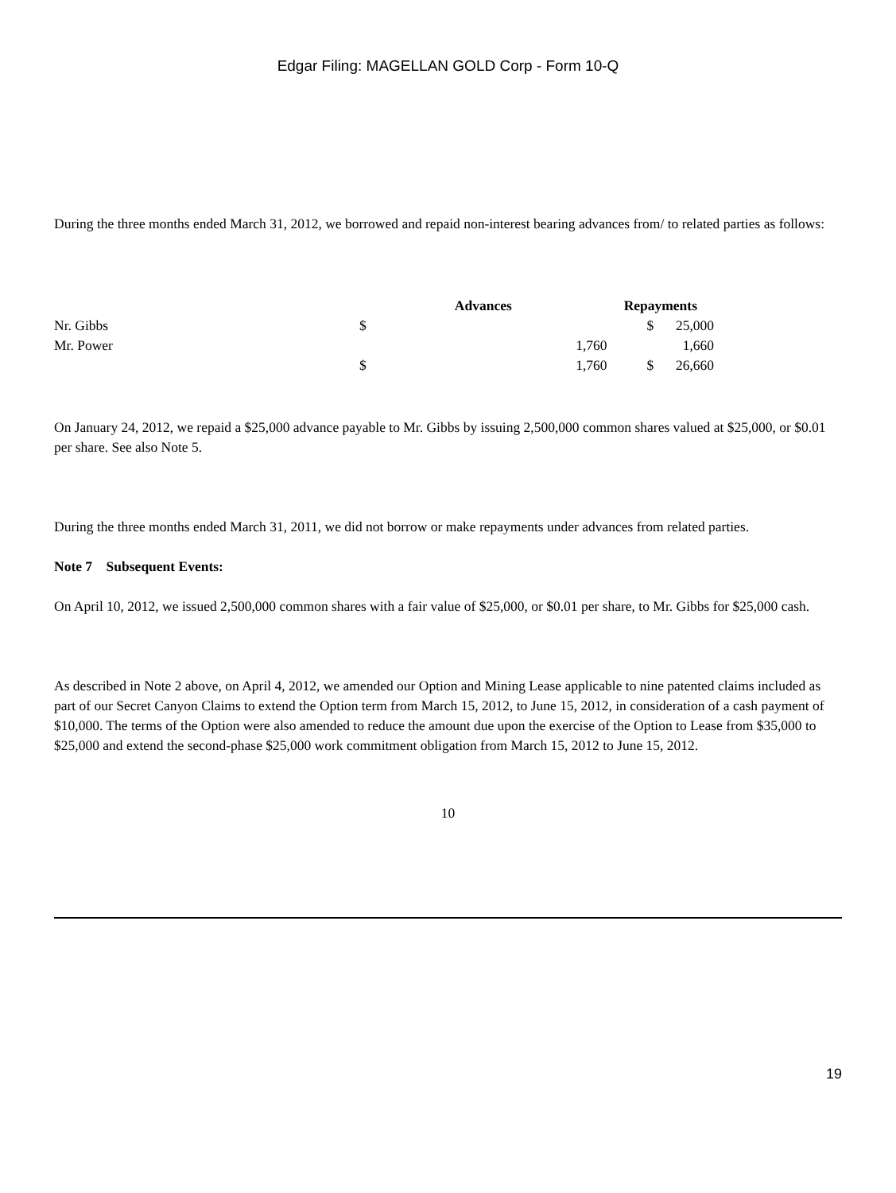Edgar Filing: MAGELLAN GOLD Corp - Form 10-Q
During the three months ended March 31, 2012, we borrowed and repaid non-interest bearing advances from/ to related parties as follows:
| | Advances | | Repayments | |
| --- | --- | --- | --- | --- |
| Nr. Gibbs | $ | | $ | 25,000 |
| Mr. Power | | 1,760 | | 1,660 |
| | $ | 1,760 | $ | 26,660 |
On January 24, 2012, we repaid a $25,000 advance payable to Mr. Gibbs by issuing 2,500,000 common shares valued at $25,000, or $0.01 per share. See also Note 5.
During the three months ended March 31, 2011, we did not borrow or make repayments under advances from related parties.
Note 7 Subsequent Events:
On April 10, 2012, we issued 2,500,000 common shares with a fair value of $25,000, or $0.01 per share, to Mr. Gibbs for $25,000 cash.
As described in Note 2 above, on April 4, 2012, we amended our Option and Mining Lease applicable to nine patented claims included as part of our Secret Canyon Claims to extend the Option term from March 15, 2012, to June 15, 2012, in consideration of a cash payment of $10,000. The terms of the Option were also amended to reduce the amount due upon the exercise of the Option to Lease from $35,000 to $25,000 and extend the second-phase $25,000 work commitment obligation from March 15, 2012 to June 15, 2012.
10
19